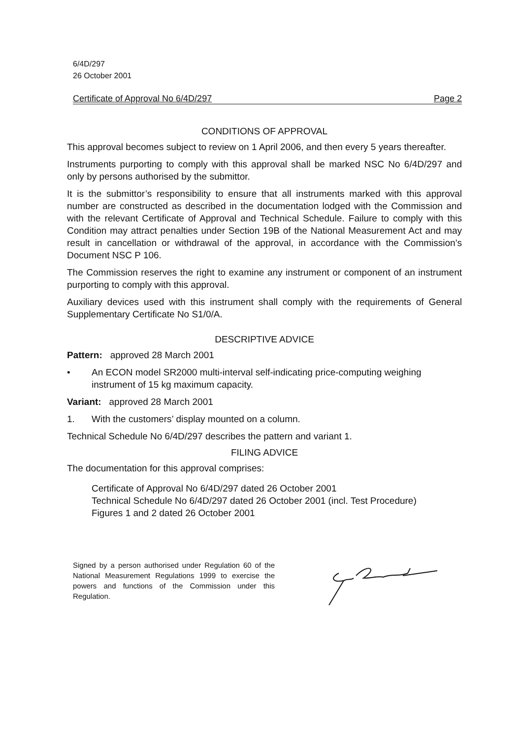6/4D/297
26 October 2001
Certificate of Approval No 6/4D/297 Page 2
CONDITIONS OF APPROVAL
This approval becomes subject to review on 1 April 2006, and then every 5 years thereafter.
Instruments purporting to comply with this approval shall be marked NSC No 6/4D/297 and only by persons authorised by the submittor.
It is the submittor’s responsibility to ensure that all instruments marked with this approval number are constructed as described in the documentation lodged with the Commission and with the relevant Certificate of Approval and Technical Schedule. Failure to comply with this Condition may attract penalties under Section 19B of the National Measurement Act and may result in cancellation or withdrawal of the approval, in accordance with the Commission’s Document NSC P 106.
The Commission reserves the right to examine any instrument or component of an instrument purporting to comply with this approval.
Auxiliary devices used with this instrument shall comply with the requirements of General Supplementary Certificate No S1/0/A.
DESCRIPTIVE ADVICE
Pattern: approved 28 March 2001
• An ECON model SR2000 multi-interval self-indicating price-computing weighing instrument of 15 kg maximum capacity.
Variant: approved 28 March 2001
1. With the customers’ display mounted on a column.
Technical Schedule No 6/4D/297 describes the pattern and variant 1.
FILING ADVICE
The documentation for this approval comprises:
Certificate of Approval No 6/4D/297 dated 26 October 2001
Technical Schedule No 6/4D/297 dated 26 October 2001 (incl. Test Procedure)
Figures 1 and 2 dated 26 October 2001
Signed by a person authorised under Regulation 60 of the National Measurement Regulations 1999 to exercise the powers and functions of the Commission under this Regulation.